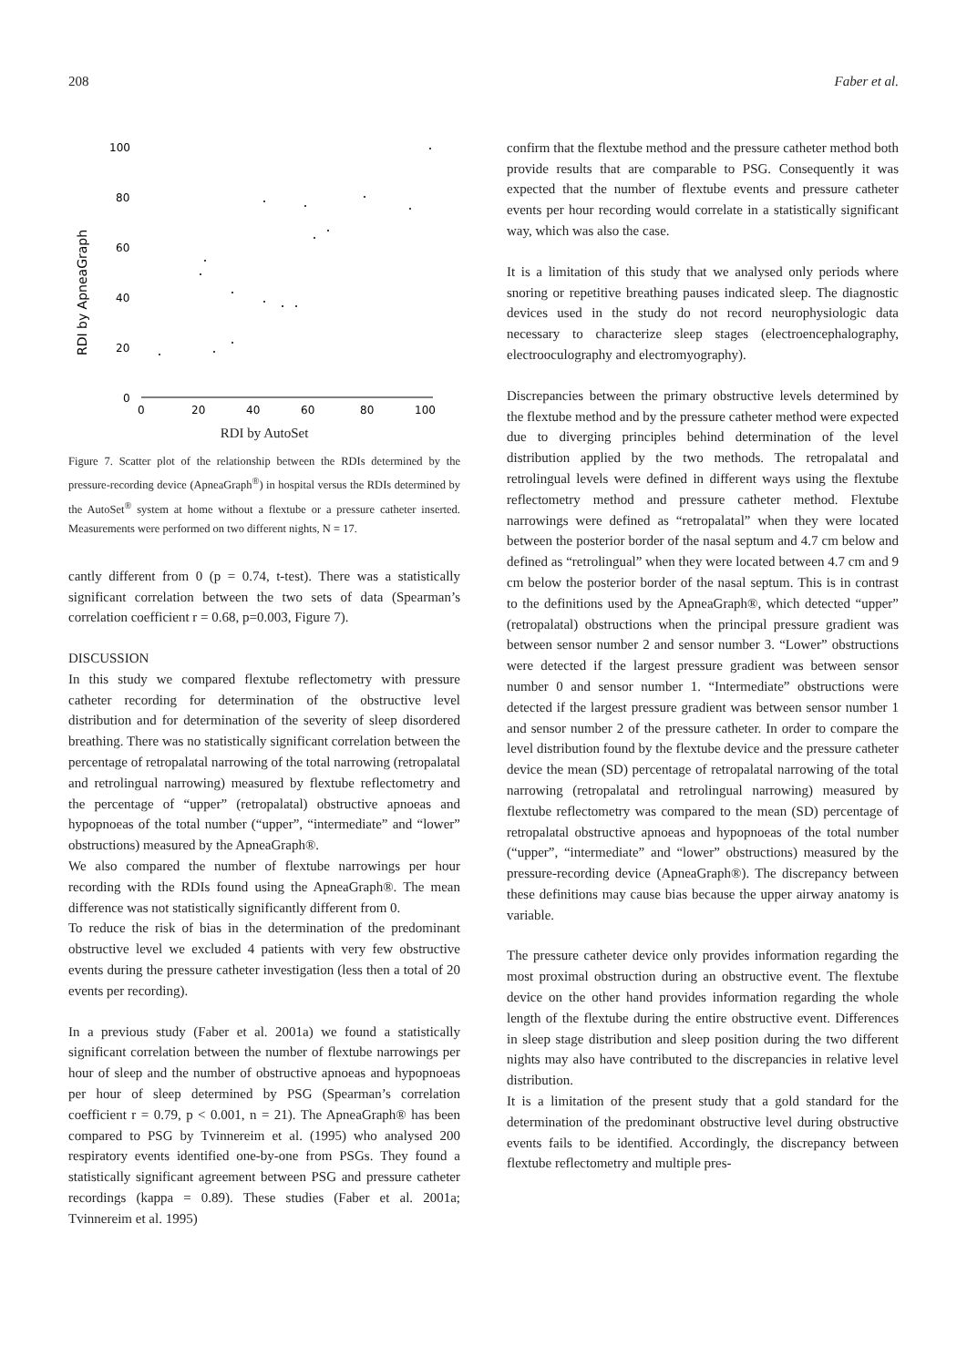208 Faber et al.
RDI by ApneaGraph
100
80
60
40
20
0
0
20
40
60
80
100
RDI by AutoSet
Figure 7. Scatter plot of the relationship between the RDIs determined by the pressure-recording device (ApneaGraph<sup>®</sup>) in hospital versus the RDIs determined by the AutoSet<sup>®</sup> system at home without a flextube or a pressure catheter inserted. Measurements were performed on two different nights, N = 17.
cantly different from 0 (p = 0.74, t-test). There was a statistically significant correlation between the two sets of data (Spearman’s correlation coefficient r = 0.68, p=0.003, Figure 7).
DISCUSSION
In this study we compared flextube reflectometry with pressure catheter recording for determination of the obstructive level distribution and for determination of the severity of sleep disordered breathing. There was no statistically significant correlation between the percentage of retropalatal narrowing of the total narrowing (retropalatal and retrolingual narrowing) measured by flextube reflectometry and the percentage of “upper” (retropalatal) obstructive apnoeas and hypopnoeas of the total number (“upper”, “intermediate” and “lower” obstructions) measured by the ApneaGraph®.
We also compared the number of flextube narrowings per hour recording with the RDIs found using the ApneaGraph®. The mean difference was not statistically significantly different from 0.
To reduce the risk of bias in the determination of the predominant obstructive level we excluded 4 patients with very few obstructive events during the pressure catheter investigation (less then a total of 20 events per recording).
In a previous study (Faber et al. 2001a) we found a statistically significant correlation between the number of flextube narrowings per hour of sleep and the number of obstructive apnoeas and hypopnoeas per hour of sleep determined by PSG (Spearman’s correlation coefficient r = 0.79, p < 0.001, n = 21). The ApneaGraph® has been compared to PSG by Tvinnereim et al. (1995) who analysed 200 respiratory events identified one-by-one from PSGs. They found a statistically significant agreement between PSG and pressure catheter recordings (kappa = 0.89). These studies (Faber et al. 2001a; Tvinnereim et al. 1995)
confirm that the flextube method and the pressure catheter method both provide results that are comparable to PSG. Consequently it was expected that the number of flextube events and pressure catheter events per hour recording would correlate in a statistically significant way, which was also the case.
It is a limitation of this study that we analysed only periods where snoring or repetitive breathing pauses indicated sleep. The diagnostic devices used in the study do not record neurophysiologic data necessary to characterize sleep stages (electroencephalography, electrooculography and electromyography).
Discrepancies between the primary obstructive levels determined by the flextube method and by the pressure catheter method were expected due to diverging principles behind determination of the level distribution applied by the two methods. The retropalatal and retrolingual levels were defined in different ways using the flextube reflectometry method and pressure catheter method. Flextube narrowings were defined as “retropalatal” when they were located between the posterior border of the nasal septum and 4.7 cm below and defined as “retrolingual” when they were located between 4.7 cm and 9 cm below the posterior border of the nasal septum. This is in contrast to the definitions used by the ApneaGraph®, which detected “upper” (retropalatal) obstructions when the principal pressure gradient was between sensor number 2 and sensor number 3. “Lower” obstructions were detected if the largest pressure gradient was between sensor number 0 and sensor number 1. “Intermediate” obstructions were detected if the largest pressure gradient was between sensor number 1 and sensor number 2 of the pressure catheter. In order to compare the level distribution found by the flextube device and the pressure catheter device the mean (SD) percentage of retropalatal narrowing of the total narrowing (retropalatal and retrolingual narrowing) measured by flextube reflectometry was compared to the mean (SD) percentage of retropalatal obstructive apnoeas and hypopnoeas of the total number (“upper”, “intermediate” and “lower” obstructions) measured by the pressure-recording device (ApneaGraph®). The discrepancy between these definitions may cause bias because the upper airway anatomy is variable.
The pressure catheter device only provides information regarding the most proximal obstruction during an obstructive event. The flextube device on the other hand provides information regarding the whole length of the flextube during the entire obstructive event. Differences in sleep stage distribution and sleep position during the two different nights may also have contributed to the discrepancies in relative level distribution.
It is a limitation of the present study that a gold standard for the determination of the predominant obstructive level during obstructive events fails to be identified. Accordingly, the discrepancy between flextube reflectometry and multiple pres-